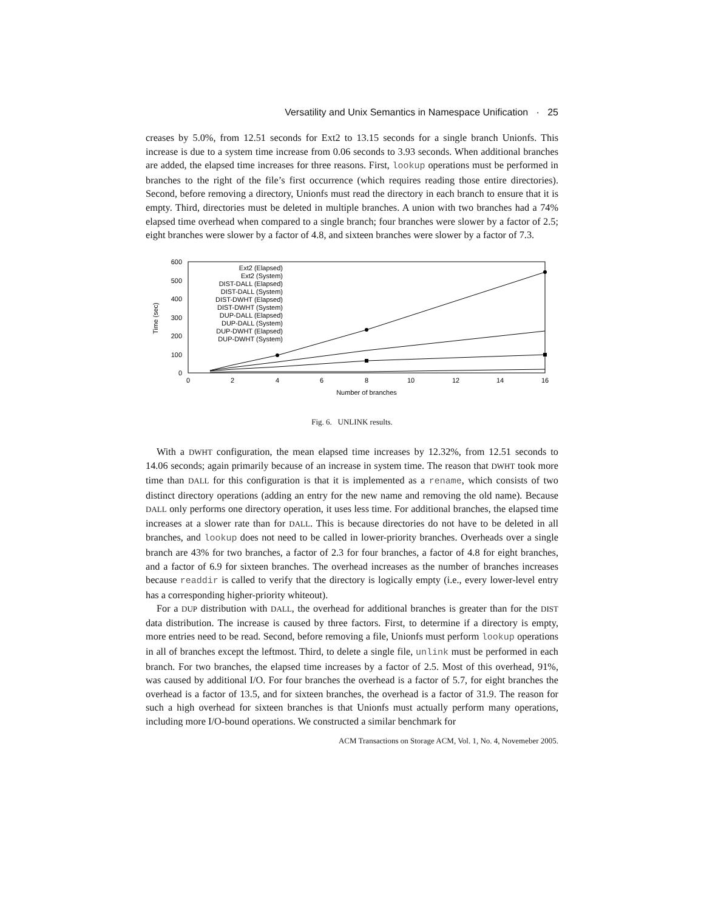Versatility and Unix Semantics in Namespace Unification · 25
creases by 5.0%, from 12.51 seconds for Ext2 to 13.15 seconds for a single branch Unionfs. This increase is due to a system time increase from 0.06 seconds to 3.93 seconds. When additional branches are added, the elapsed time increases for three reasons. First, lookup operations must be performed in branches to the right of the file’s first occurrence (which requires reading those entire directories). Second, before removing a directory, Unionfs must read the directory in each branch to ensure that it is empty. Third, directories must be deleted in multiple branches. A union with two branches had a 74% elapsed time overhead when compared to a single branch; four branches were slower by a factor of 2.5; eight branches were slower by a factor of 4.8, and sixteen branches were slower by a factor of 7.3.
600
500
400
300
200
100
0
Time (sec)
0
2
4
6
8
10
12
14
16
Number of branches
Ext2 (Elapsed)
Ext2 (System)
DIST-DALL (Elapsed)
DIST-DALL (System)
DIST-DWHT (Elapsed)
DIST-DWHT (System)
DUP-DALL (Elapsed)
DUP-DALL (System)
DUP-DWHT (Elapsed)
DUP-DWHT (System)
Fig. 6. UNLINK results.
With a DWHT configuration, the mean elapsed time increases by 12.32%, from 12.51 seconds to 14.06 seconds; again primarily because of an increase in system time. The reason that DWHT took more time than DALL for this configuration is that it is implemented as a rename, which consists of two distinct directory operations (adding an entry for the new name and removing the old name). Because DALL only performs one directory operation, it uses less time. For additional branches, the elapsed time increases at a slower rate than for DALL. This is because directories do not have to be deleted in all branches, and lookup does not need to be called in lower-priority branches. Overheads over a single branch are 43% for two branches, a factor of 2.3 for four branches, a factor of 4.8 for eight branches, and a factor of 6.9 for sixteen branches. The overhead increases as the number of branches increases because readdir is called to verify that the directory is logically empty (i.e., every lower-level entry has a corresponding higher-priority whiteout).
For a DUP distribution with DALL, the overhead for additional branches is greater than for the DIST data distribution. The increase is caused by three factors. First, to determine if a directory is empty, more entries need to be read. Second, before removing a file, Unionfs must perform lookup operations in all of branches except the leftmost. Third, to delete a single file, unlink must be performed in each branch. For two branches, the elapsed time increases by a factor of 2.5. Most of this overhead, 91%, was caused by additional I/O. For four branches the overhead is a factor of 5.7, for eight branches the overhead is a factor of 13.5, and for sixteen branches, the overhead is a factor of 31.9. The reason for such a high overhead for sixteen branches is that Unionfs must actually perform many operations, including more I/O-bound operations. We constructed a similar benchmark for
ACM Transactions on Storage ACM, Vol. 1, No. 4, Novemeber 2005.